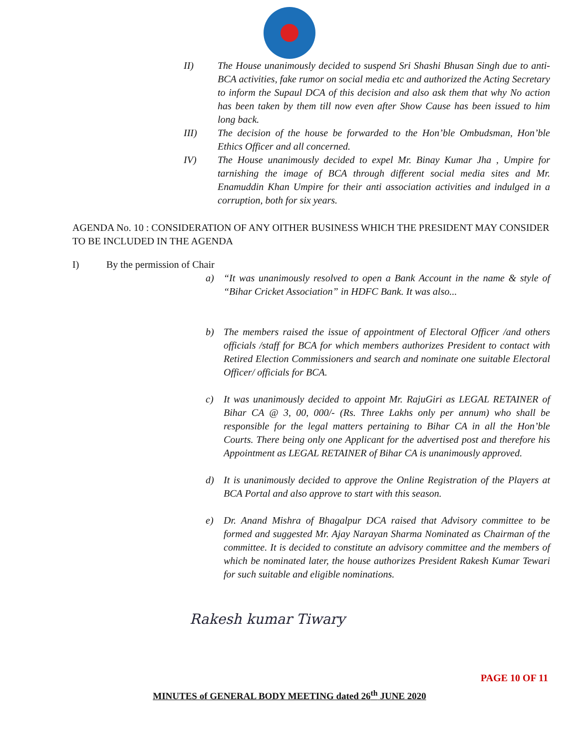II) The House unanimously decided to suspend Sri Shashi Bhusan Singh due to anti-BCA activities, fake rumor on social media etc and authorized the Acting Secretary to inform the Supaul DCA of this decision and also ask them that why No action has been taken by them till now even after Show Cause has been issued to him long back.
III) The decision of the house be forwarded to the Hon’ble Ombudsman, Hon’ble Ethics Officer and all concerned.
IV) The House unanimously decided to expel Mr. Binay Kumar Jha , Umpire for tarnishing the image of BCA through different social media sites and Mr. Enamuddin Khan Umpire for their anti association activities and indulged in a corruption, both for six years.
AGENDA No. 10 : CONSIDERATION OF ANY OITHER BUSINESS WHICH THE PRESIDENT MAY CONSIDER TO BE INCLUDED IN THE AGENDA
I) By the permission of Chair
a) “It was unanimously resolved to open a Bank Account in the name & style of “Bihar Cricket Association” in HDFC Bank. It was also...
b) The members raised the issue of appointment of Electoral Officer /and others officials /staff for BCA for which members authorizes President to contact with Retired Election Commissioners and search and nominate one suitable Electoral Officer/ officials for BCA.
c) It was unanimously decided to appoint Mr. RajuGiri as LEGAL RETAINER of Bihar CA @ 3, 00, 000/- (Rs. Three Lakhs only per annum) who shall be responsible for the legal matters pertaining to Bihar CA in all the Hon’ble Courts. There being only one Applicant for the advertised post and therefore his Appointment as LEGAL RETAINER of Bihar CA is unanimously approved.
d) It is unanimously decided to approve the Online Registration of the Players at BCA Portal and also approve to start with this season.
e) Dr. Anand Mishra of Bhagalpur DCA raised that Advisory committee to be formed and suggested Mr. Ajay Narayan Sharma Nominated as Chairman of the committee. It is decided to constitute an advisory committee and the members of which be nominated later, the house authorizes President Rakesh Kumar Tewari for such suitable and eligible nominations.
Rakesh kumar Tiwary
PAGE 10 OF 11
MINUTES of GENERAL BODY MEETING dated 26<sup>th</sup> JUNE 2020